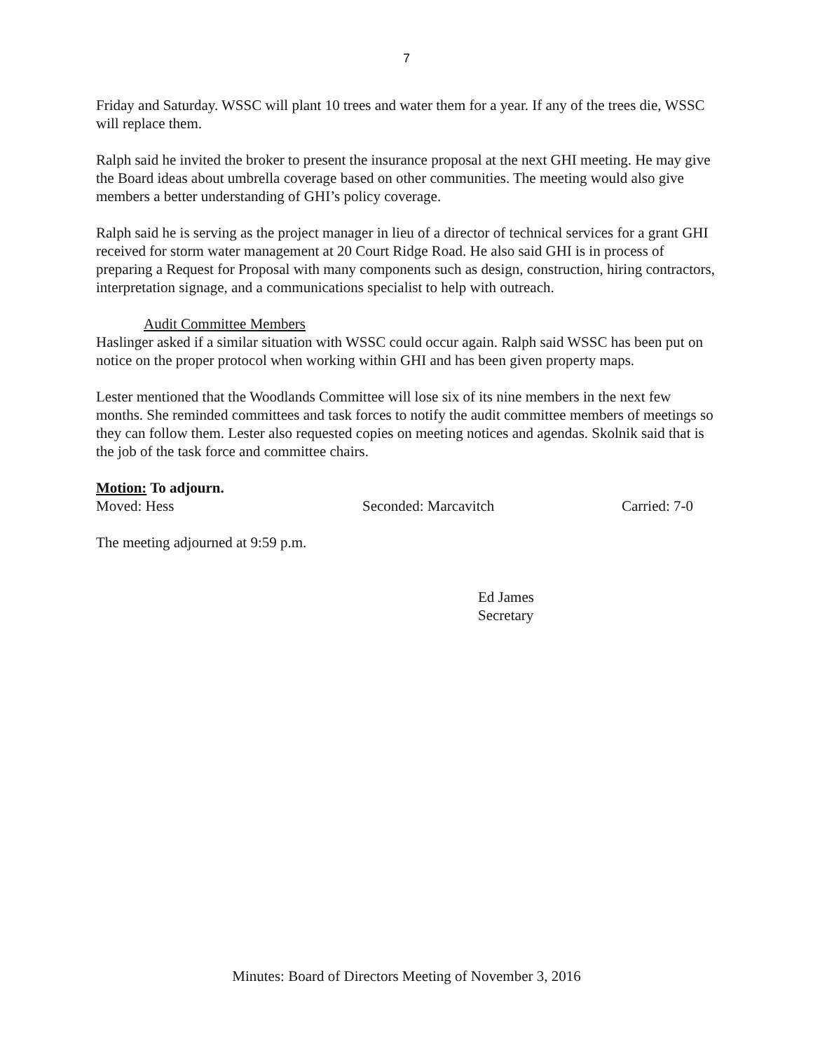7
Friday and Saturday. WSSC will plant 10 trees and water them for a year. If any of the trees die, WSSC will replace them.
Ralph said he invited the broker to present the insurance proposal at the next GHI meeting. He may give the Board ideas about umbrella coverage based on other communities. The meeting would also give members a better understanding of GHI’s policy coverage.
Ralph said he is serving as the project manager in lieu of a director of technical services for a grant GHI received for storm water management at 20 Court Ridge Road. He also said GHI is in process of preparing a Request for Proposal with many components such as design, construction, hiring contractors, interpretation signage, and a communications specialist to help with outreach.
Audit Committee Members
Haslinger asked if a similar situation with WSSC could occur again. Ralph said WSSC has been put on notice on the proper protocol when working within GHI and has been given property maps.
Lester mentioned that the Woodlands Committee will lose six of its nine members in the next few months. She reminded committees and task forces to notify the audit committee members of meetings so they can follow them. Lester also requested copies on meeting notices and agendas. Skolnik said that is the job of the task force and committee chairs.
Motion: To adjourn.
Moved: Hess Seconded: Marcavitch Carried: 7-0
The meeting adjourned at 9:59 p.m.
Ed James
Secretary
Minutes: Board of Directors Meeting of November 3, 2016